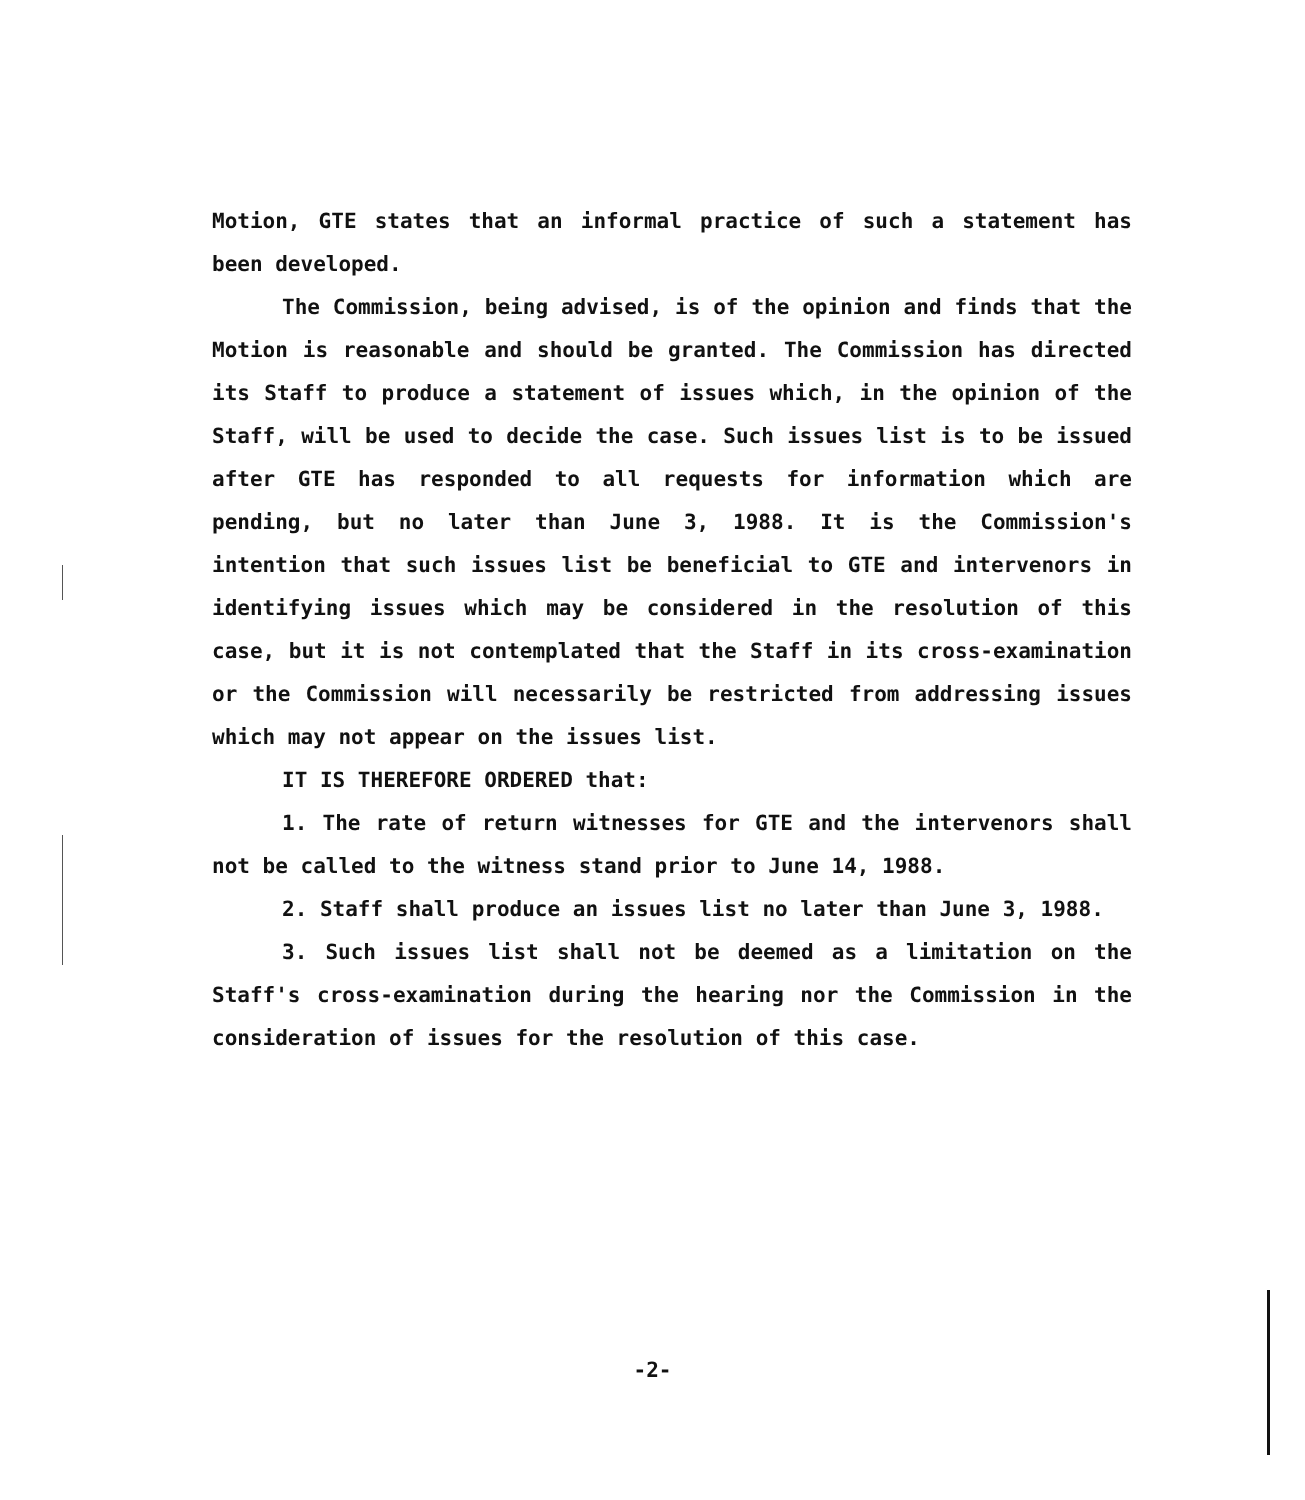Motion, GTE states that an informal practice of such a statement has been developed.
The Commission, being advised, is of the opinion and finds that the Motion is reasonable and should be granted. The Commission has directed its Staff to produce a statement of issues which, in the opinion of the Staff, will be used to decide the case. Such issues list is to be issued after GTE has responded to all requests for information which are pending, but no later than June 3, 1988. It is the Commission's intention that such issues list be beneficial to GTE and intervenors in identifying issues which may be considered in the resolution of this case, but it is not contemplated that the Staff in its cross-examination or the Commission will necessarily be restricted from addressing issues which may not appear on the issues list.
IT IS THEREFORE ORDERED that:
1. The rate of return witnesses for GTE and the intervenors shall not be called to the witness stand prior to June 14, 1988.
2. Staff shall produce an issues list no later than June 3, 1988.
3. Such issues list shall not be deemed as a limitation on the Staff's cross-examination during the hearing nor the Commission in the consideration of issues for the resolution of this case.
-2-